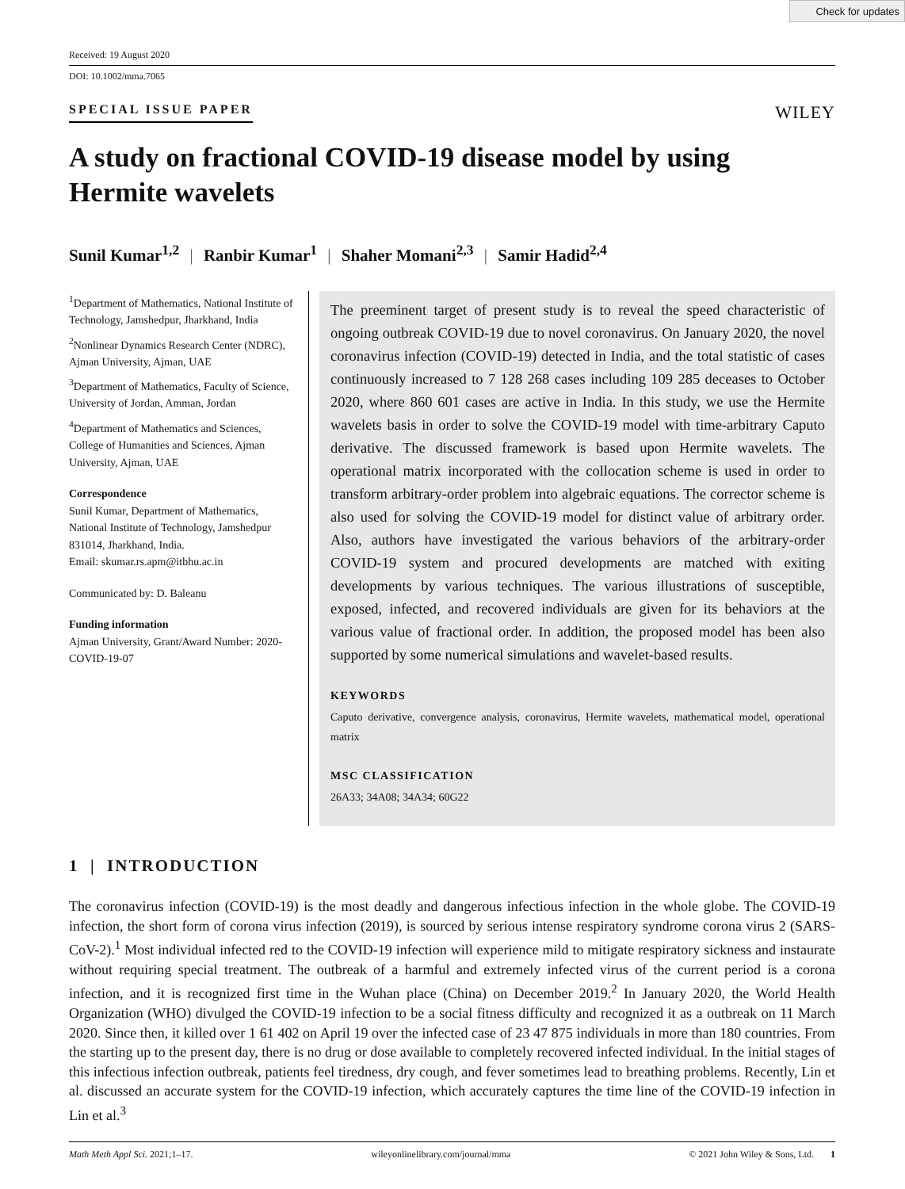Check for updates
Received: 19 August 2020
DOI: 10.1002/mma.7065
SPECIAL ISSUE PAPER
WILEY
A study on fractional COVID-19 disease model by using Hermite wavelets
Sunil Kumar<sup>1,2</sup> | Ranbir Kumar<sup>1</sup> | Shaher Momani<sup>2,3</sup> | Samir Hadid<sup>2,4</sup>
<sup>1</sup> Department of Mathematics, National Institute of Technology, Jamshedpur, Jharkhand, India
<sup>2</sup> Nonlinear Dynamics Research Center (NDRC), Ajman University, Ajman, UAE
<sup>3</sup> Department of Mathematics, Faculty of Science, University of Jordan, Amman, Jordan
<sup>4</sup> Department of Mathematics and Sciences, College of Humanities and Sciences, Ajman University, Ajman, UAE
Correspondence
Sunil Kumar, Department of Mathematics, National Institute of Technology, Jamshedpur 831014, Jharkhand, India.
Email: skumar.rs.apm@itbhu.ac.in
Communicated by: D. Baleanu
Funding information
Ajman University, Grant/Award Number: 2020-COVID-19-07
The preeminent target of present study is to reveal the speed characteristic of ongoing outbreak COVID-19 due to novel coronavirus. On January 2020, the novel coronavirus infection (COVID-19) detected in India, and the total statistic of cases continuously increased to 7 128 268 cases including 109 285 deceases to October 2020, where 860 601 cases are active in India. In this study, we use the Hermite wavelets basis in order to solve the COVID-19 model with time-arbitrary Caputo derivative. The discussed framework is based upon Hermite wavelets. The operational matrix incorporated with the collocation scheme is used in order to transform arbitrary-order problem into algebraic equations. The corrector scheme is also used for solving the COVID-19 model for distinct value of arbitrary order. Also, authors have investigated the various behaviors of the arbitrary-order COVID-19 system and procured developments are matched with exiting developments by various techniques. The various illustrations of susceptible, exposed, infected, and recovered individuals are given for its behaviors at the various value of fractional order. In addition, the proposed model has been also supported by some numerical simulations and wavelet-based results.
KEYWORDS
Caputo derivative, convergence analysis, coronavirus, Hermite wavelets, mathematical model, operational matrix
MSC CLASSIFICATION
26A33; 34A08; 34A34; 60G22
1 | INTRODUCTION
The coronavirus infection (COVID-19) is the most deadly and dangerous infectious infection in the whole globe. The COVID-19 infection, the short form of corona virus infection (2019), is sourced by serious intense respiratory syndrome corona virus 2 (SARS-CoV-2).<sup>1</sup> Most individual infected red to the COVID-19 infection will experience mild to mitigate respiratory sickness and instaurate without requiring special treatment. The outbreak of a harmful and extremely infected virus of the current period is a corona infection, and it is recognized first time in the Wuhan place (China) on December 2019.<sup>2</sup> In January 2020, the World Health Organization (WHO) divulged the COVID-19 infection to be a social fitness difficulty and recognized it as a outbreak on 11 March 2020. Since then, it killed over 1 61 402 on April 19 over the infected case of 23 47 875 individuals in more than 180 countries. From the starting up to the present day, there is no drug or dose available to completely recovered infected individual. In the initial stages of this infectious infection outbreak, patients feel tiredness, dry cough, and fever sometimes lead to breathing problems. Recently, Lin et al. discussed an accurate system for the COVID-19 infection, which accurately captures the time line of the COVID-19 infection in Lin et al.<sup>3</sup>
Math Meth Appl Sci. 2021;1–17. wileyonlinelibrary.com/journal/mma © 2021 John Wiley & Sons, Ltd. 1